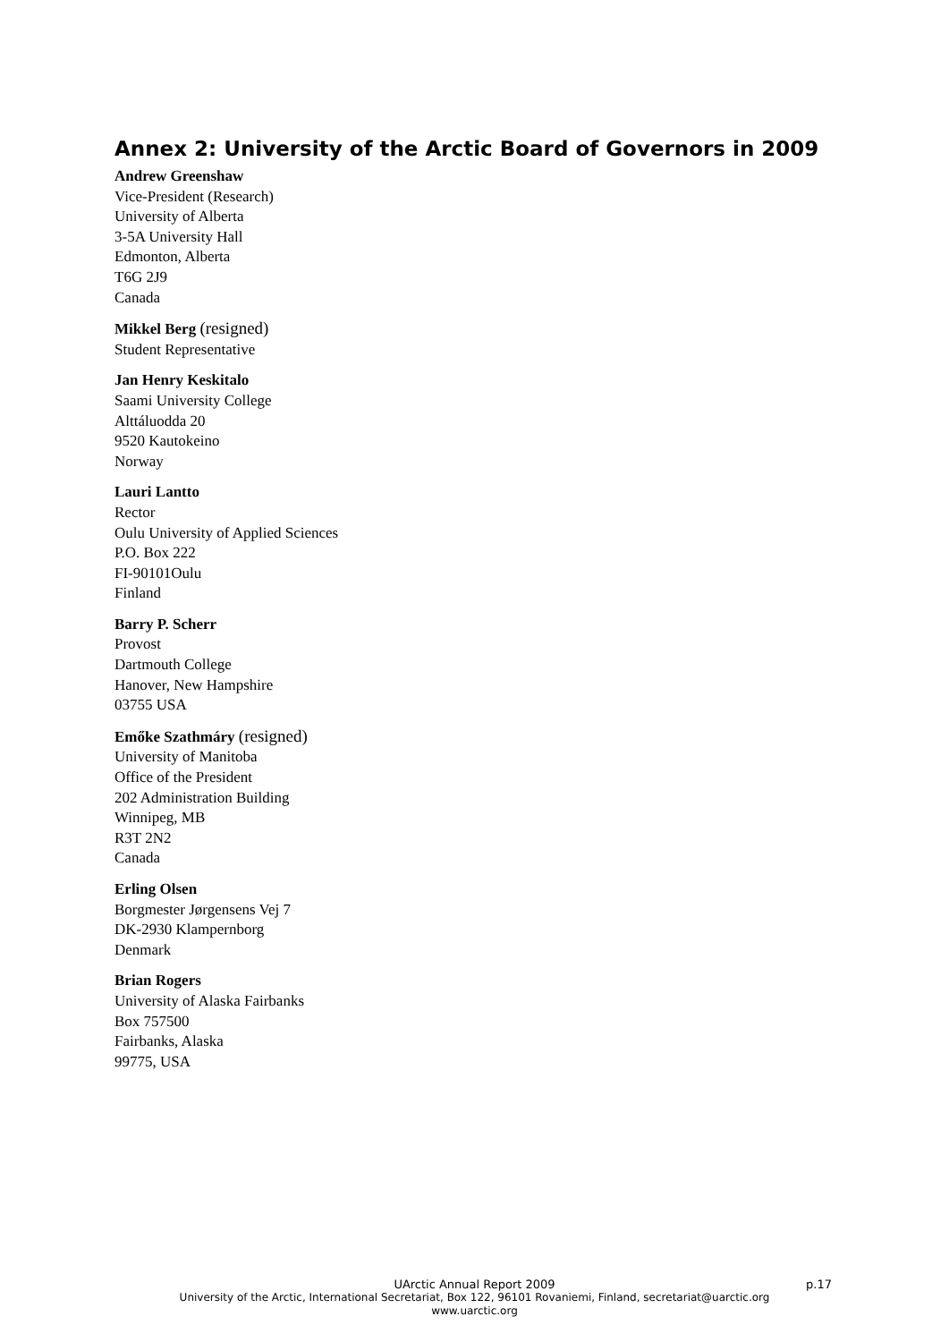Annex 2: University of the Arctic Board of Governors in 2009
Andrew Greenshaw
Vice-President (Research)
University of Alberta
3-5A University Hall
Edmonton, Alberta
T6G 2J9
Canada
Mikkel Berg (resigned)
Student Representative
Jan Henry Keskitalo
Saami University College
Alttáluodda 20
9520 Kautokeino
Norway
Lauri Lantto
Rector
Oulu University of Applied Sciences
P.O. Box 222
FI-90101Oulu
Finland
Barry P. Scherr
Provost
Dartmouth College
Hanover, New Hampshire
03755 USA
Emőke Szathmáry (resigned)
University of Manitoba
Office of the President
202 Administration Building
Winnipeg, MB
R3T 2N2
Canada
Erling Olsen
Borgmester Jørgensens Vej 7
DK-2930 Klampernborg
Denmark
Brian Rogers
University of Alaska Fairbanks
Box 757500
Fairbanks, Alaska
99775, USA
UArctic Annual Report 2009 p.17
University of the Arctic, International Secretariat, Box 122, 96101 Rovaniemi, Finland, secretariat@uarctic.org
www.uarctic.org